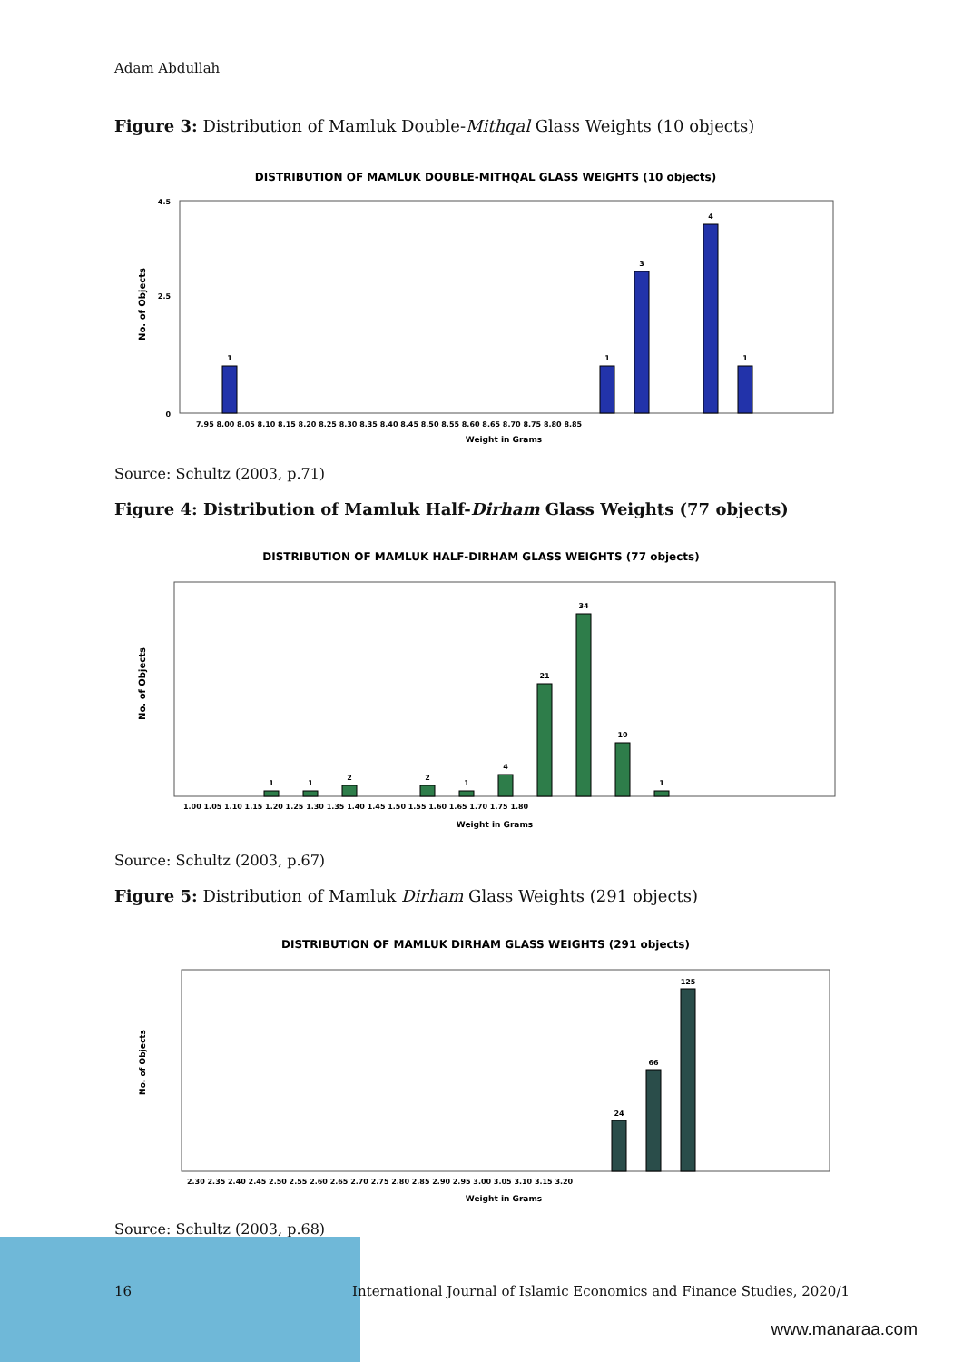Adam Abdullah
Figure 3: Distribution of Mamluk Double-Mithqal Glass Weights (10 objects)
DISTRIBUTION OF MAMLUK DOUBLE-MITHQAL GLASS WEIGHTS (10 objects)
No. of Objects
0
2.5
4.5
1
1
3
4
1
7.95 8.00 8.05 8.10 8.15 8.20 8.25 8.30 8.35 8.40 8.45 8.50 8.55 8.60 8.65 8.70 8.75 8.80 8.85
Weight in Grams
Source: Schultz (2003, p.71)
Figure 4: Distribution of Mamluk Half-Dirham Glass Weights (77 objects)
DISTRIBUTION OF MAMLUK HALF-DIRHAM GLASS WEIGHTS (77 objects)
No. of Objects
1
1
2
2
1
4
21
34
10
1
1.00 1.05 1.10 1.15 1.20 1.25 1.30 1.35 1.40 1.45 1.50 1.55 1.60 1.65 1.70 1.75 1.80
Weight in Grams
Source: Schultz (2003, p.67)
Figure 5: Distribution of Mamluk Dirham Glass Weights (291 objects)
DISTRIBUTION OF MAMLUK DIRHAM GLASS WEIGHTS (291 objects)
No. of Objects
125
66
24
2.30 2.35 2.40 2.45 2.50 2.55 2.60 2.65 2.70 2.75 2.80 2.85 2.90 2.95 3.00 3.05 3.10 3.15 3.20
Weight in Grams
Source: Schultz (2003, p.68)
16 International Journal of Islamic Economics and Finance Studies, 2020/1
www.manaraa.com